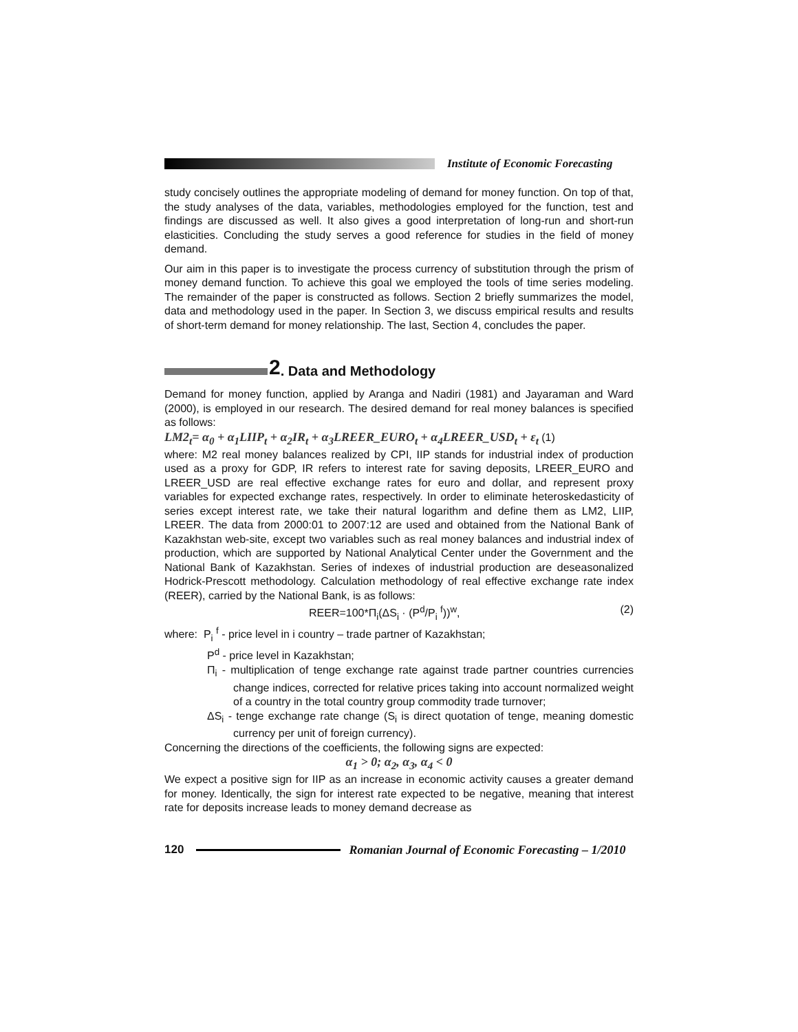Institute of Economic Forecasting
study concisely outlines the appropriate modeling of demand for money function. On top of that, the study analyses of the data, variables, methodologies employed for the function, test and findings are discussed as well. It also gives a good interpretation of long-run and short-run elasticities. Concluding the study serves a good reference for studies in the field of money demand.
Our aim in this paper is to investigate the process currency of substitution through the prism of money demand function. To achieve this goal we employed the tools of time series modeling. The remainder of the paper is constructed as follows. Section 2 briefly summarizes the model, data and methodology used in the paper. In Section 3, we discuss empirical results and results of short-term demand for money relationship. The last, Section 4, concludes the paper.
2. Data and Methodology
Demand for money function, applied by Aranga and Nadiri (1981) and Jayaraman and Ward (2000), is employed in our research. The desired demand for real money balances is specified as follows:
LM2<sub>t</sub>= α<sub>0</sub> + α<sub>1</sub>LIIP<sub>t</sub> + α<sub>2</sub>IR<sub>t</sub> + α<sub>3</sub>LREER_EURO<sub>t</sub> + α<sub>4</sub>LREER_USD<sub>t</sub> + ε<sub>t</sub> (1)
where: M2 real money balances realized by CPI, IIP stands for industrial index of production used as a proxy for GDP, IR refers to interest rate for saving deposits, LREER_EURO and LREER_USD are real effective exchange rates for euro and dollar, and represent proxy variables for expected exchange rates, respectively. In order to eliminate heteroskedasticity of series except interest rate, we take their natural logarithm and define them as LM2, LIIP, LREER. The data from 2000:01 to 2007:12 are used and obtained from the National Bank of Kazakhstan web-site, except two variables such as real money balances and industrial index of production, which are supported by National Analytical Center under the Government and the National Bank of Kazakhstan. Series of indexes of industrial production are deseasonalized Hodrick-Prescott methodology. Calculation methodology of real effective exchange rate index (REER), carried by the National Bank, is as follows:
REER=100*Π<sub>i</sub>(ΔS<sub>i</sub> · (P<sup>d</sup>/P<sub>i</sub> <sup>f</sup>))<sup>w</sup>, (2)
where: P<sub>i</sub> <sup>f</sup> - price level in i country – trade partner of Kazakhstan;
P<sup>d</sup> - price level in Kazakhstan;
Π<sub>i</sub> - multiplication of tenge exchange rate against trade partner countries currencies change indices, corrected for relative prices taking into account normalized weight of a country in the total country group commodity trade turnover;
ΔS<sub>i</sub> - tenge exchange rate change (S<sub>i</sub> is direct quotation of tenge, meaning domestic currency per unit of foreign currency).
Concerning the directions of the coefficients, the following signs are expected:
α<sub>1</sub> > 0; α<sub>2</sub>, α<sub>3</sub>, α<sub>4</sub> < 0
We expect a positive sign for IIP as an increase in economic activity causes a greater demand for money. Identically, the sign for interest rate expected to be negative, meaning that interest rate for deposits increase leads to money demand decrease as
120 Romanian Journal of Economic Forecasting – 1/2010